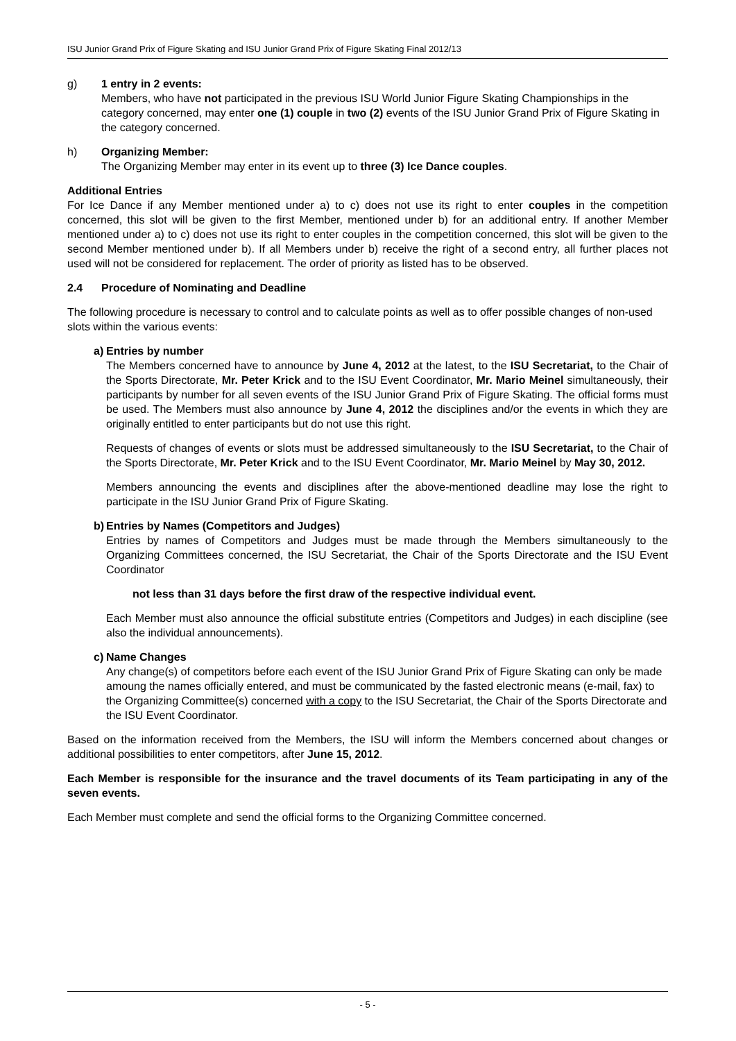ISU Junior Grand Prix of Figure Skating and ISU Junior Grand Prix of Figure Skating Final 2012/13
g) 1 entry in 2 events:
Members, who have not participated in the previous ISU World Junior Figure Skating Championships in the category concerned, may enter one (1) couple in two (2) events of the ISU Junior Grand Prix of Figure Skating in the category concerned.
h) Organizing Member:
The Organizing Member may enter in its event up to three (3) Ice Dance couples.
Additional Entries
For Ice Dance if any Member mentioned under a) to c) does not use its right to enter couples in the competition concerned, this slot will be given to the first Member, mentioned under b) for an additional entry. If another Member mentioned under a) to c) does not use its right to enter couples in the competition concerned, this slot will be given to the second Member mentioned under b). If all Members under b) receive the right of a second entry, all further places not used will not be considered for replacement. The order of priority as listed has to be observed.
2.4 Procedure of Nominating and Deadline
The following procedure is necessary to control and to calculate points as well as to offer possible changes of non-used slots within the various events:
a)
Entries by number
The Members concerned have to announce by June 4, 2012 at the latest, to the ISU Secretariat, to the Chair of the Sports Directorate, Mr. Peter Krick and to the ISU Event Coordinator, Mr. Mario Meinel simultaneously, their participants by number for all seven events of the ISU Junior Grand Prix of Figure Skating. The official forms must be used. The Members must also announce by June 4, 2012 the disciplines and/or the events in which they are originally entitled to enter participants but do not use this right.
Requests of changes of events or slots must be addressed simultaneously to the ISU Secretariat, to the Chair of the Sports Directorate, Mr. Peter Krick and to the ISU Event Coordinator, Mr. Mario Meinel by May 30, 2012.
Members announcing the events and disciplines after the above-mentioned deadline may lose the right to participate in the ISU Junior Grand Prix of Figure Skating.
b)
Entries by Names (Competitors and Judges)
Entries by names of Competitors and Judges must be made through the Members simultaneously to the Organizing Committees concerned, the ISU Secretariat, the Chair of the Sports Directorate and the ISU Event Coordinator
not less than 31 days before the first draw of the respective individual event.
Each Member must also announce the official substitute entries (Competitors and Judges) in each discipline (see also the individual announcements).
c)
Name Changes
Any change(s) of competitors before each event of the ISU Junior Grand Prix of Figure Skating can only be made amoung the names officially entered, and must be communicated by the fasted electronic means (e-mail, fax) to the Organizing Committee(s) concerned with a copy to the ISU Secretariat, the Chair of the Sports Directorate and the ISU Event Coordinator.
Based on the information received from the Members, the ISU will inform the Members concerned about changes or additional possibilities to enter competitors, after June 15, 2012.
Each Member is responsible for the insurance and the travel documents of its Team participating in any of the seven events.
Each Member must complete and send the official forms to the Organizing Committee concerned.
- 5 -